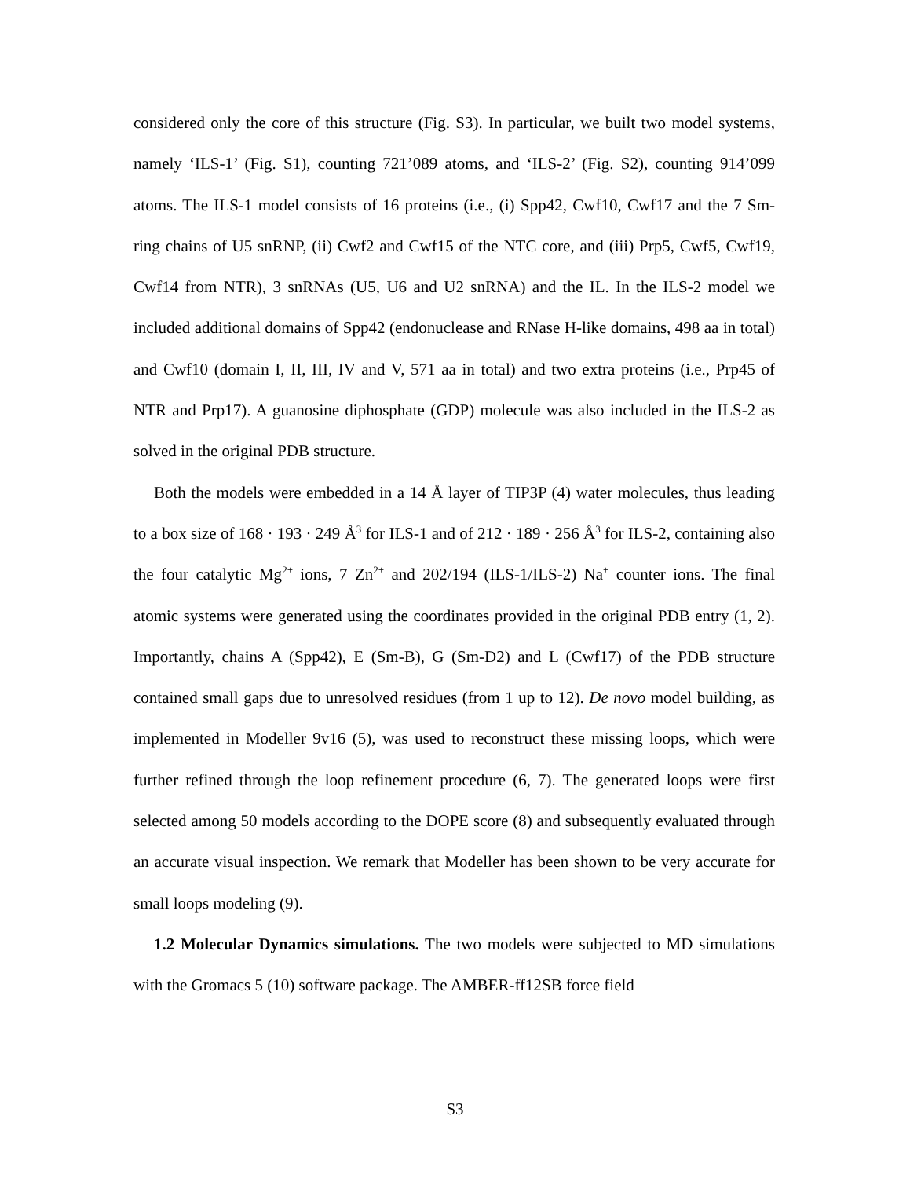considered only the core of this structure (Fig. S3). In particular, we built two model systems, namely ‘ILS-1’ (Fig. S1), counting 721’089 atoms, and ‘ILS-2’ (Fig. S2), counting 914’099 atoms. The ILS-1 model consists of 16 proteins (i.e., (i) Spp42, Cwf10, Cwf17 and the 7 Sm-ring chains of U5 snRNP, (ii) Cwf2 and Cwf15 of the NTC core, and (iii) Prp5, Cwf5, Cwf19, Cwf14 from NTR), 3 snRNAs (U5, U6 and U2 snRNA) and the IL. In the ILS-2 model we included additional domains of Spp42 (endonuclease and RNase H-like domains, 498 aa in total) and Cwf10 (domain I, II, III, IV and V, 571 aa in total) and two extra proteins (i.e., Prp45 of NTR and Prp17). A guanosine diphosphate (GDP) molecule was also included in the ILS-2 as solved in the original PDB structure.
Both the models were embedded in a 14 Å layer of TIP3P (4) water molecules, thus leading to a box size of 168 · 193 · 249 Å<sup>3</sup> for ILS-1 and of 212 · 189 · 256 Å<sup>3</sup> for ILS-2, containing also the four catalytic Mg<sup>2+</sup> ions, 7 Zn<sup>2+</sup> and 202/194 (ILS-1/ILS-2) Na<sup>+</sup> counter ions. The final atomic systems were generated using the coordinates provided in the original PDB entry (1, 2). Importantly, chains A (Spp42), E (Sm-B), G (Sm-D2) and L (Cwf17) of the PDB structure contained small gaps due to unresolved residues (from 1 up to 12). De novo model building, as implemented in Modeller 9v16 (5), was used to reconstruct these missing loops, which were further refined through the loop refinement procedure (6, 7). The generated loops were first selected among 50 models according to the DOPE score (8) and subsequently evaluated through an accurate visual inspection. We remark that Modeller has been shown to be very accurate for small loops modeling (9).
1.2 Molecular Dynamics simulations. The two models were subjected to MD simulations with the Gromacs 5 (10) software package. The AMBER-ff12SB force field
S3